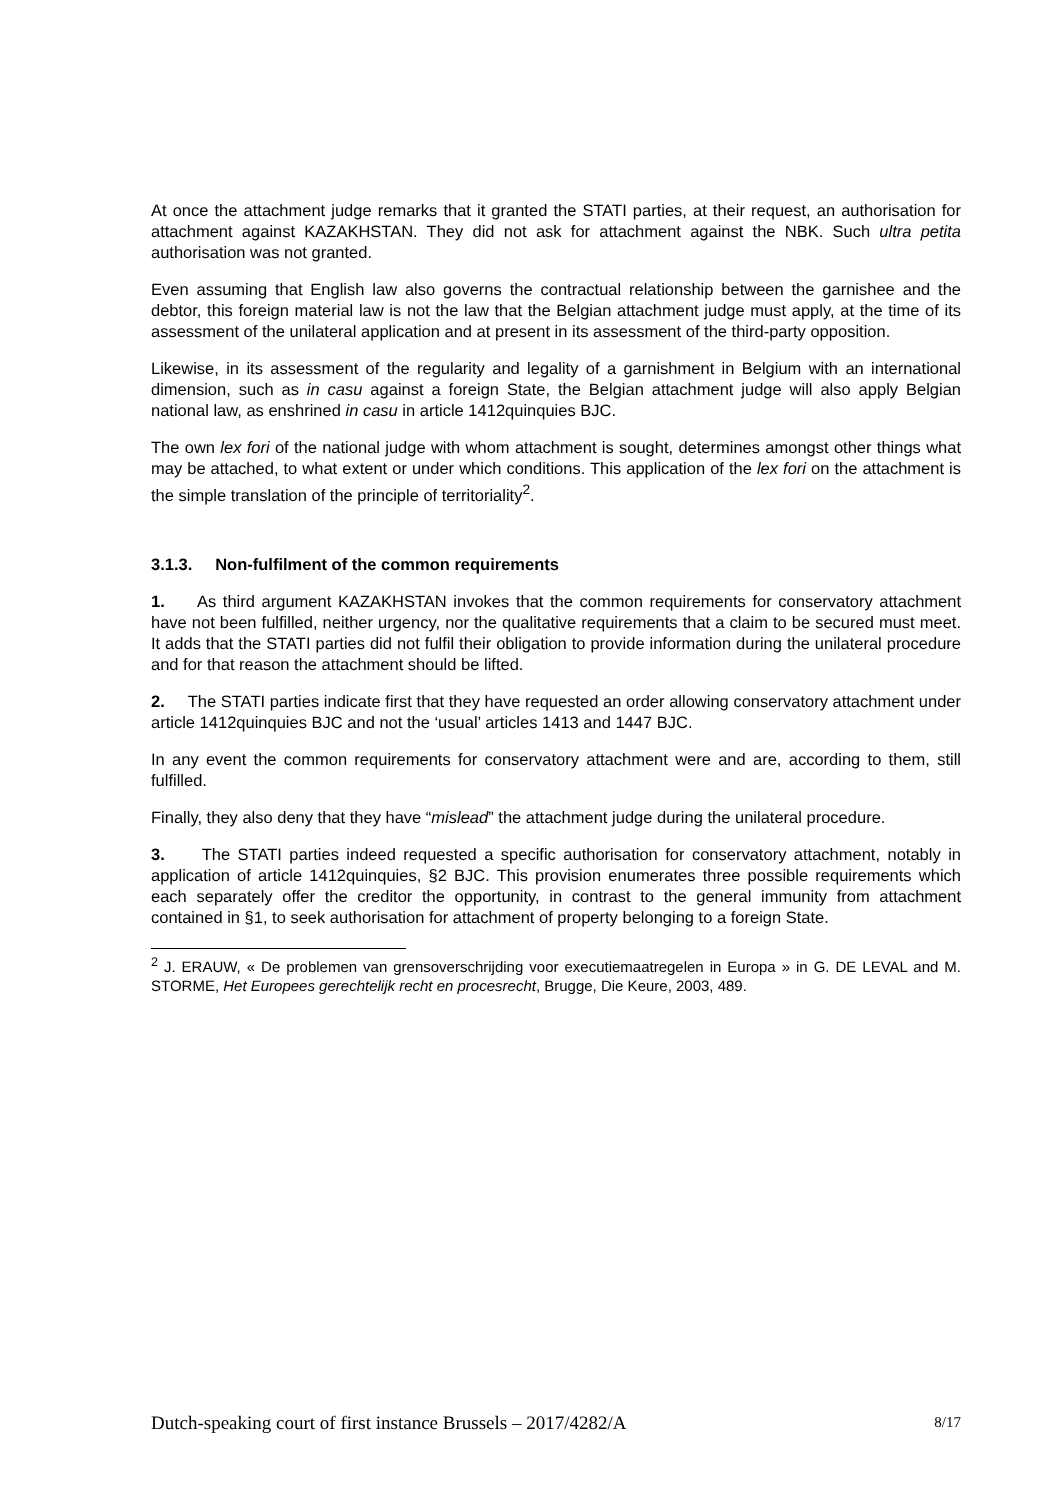At once the attachment judge remarks that it granted the STATI parties, at their request, an authorisation for attachment against KAZAKHSTAN. They did not ask for attachment against the NBK. Such ultra petita authorisation was not granted.
Even assuming that English law also governs the contractual relationship between the garnishee and the debtor, this foreign material law is not the law that the Belgian attachment judge must apply, at the time of its assessment of the unilateral application and at present in its assessment of the third-party opposition.
Likewise, in its assessment of the regularity and legality of a garnishment in Belgium with an international dimension, such as in casu against a foreign State, the Belgian attachment judge will also apply Belgian national law, as enshrined in casu in article 1412quinquies BJC.
The own lex fori of the national judge with whom attachment is sought, determines amongst other things what may be attached, to what extent or under which conditions. This application of the lex fori on the attachment is the simple translation of the principle of territoriality<sup>2</sup>.
3.1.3. Non-fulfilment of the common requirements
1. As third argument KAZAKHSTAN invokes that the common requirements for conservatory attachment have not been fulfilled, neither urgency, nor the qualitative requirements that a claim to be secured must meet. It adds that the STATI parties did not fulfil their obligation to provide information during the unilateral procedure and for that reason the attachment should be lifted.
2. The STATI parties indicate first that they have requested an order allowing conservatory attachment under article 1412quinquies BJC and not the ‘usual’ articles 1413 and 1447 BJC.
In any event the common requirements for conservatory attachment were and are, according to them, still fulfilled.
Finally, they also deny that they have “mislead” the attachment judge during the unilateral procedure.
3. The STATI parties indeed requested a specific authorisation for conservatory attachment, notably in application of article 1412quinquies, §2 BJC. This provision enumerates three possible requirements which each separately offer the creditor the opportunity, in contrast to the general immunity from attachment contained in §1, to seek authorisation for attachment of property belonging to a foreign State.
<sup>2</sup> J. ERAUW, « De problemen van grensoverschrijding voor executiemaatregelen in Europa » in G. DE LEVAL and M. STORME, Het Europees gerechtelijk recht en procesrecht, Brugge, Die Keure, 2003, 489.
Dutch-speaking court of first instance Brussels – 2017/4282/A 8/17